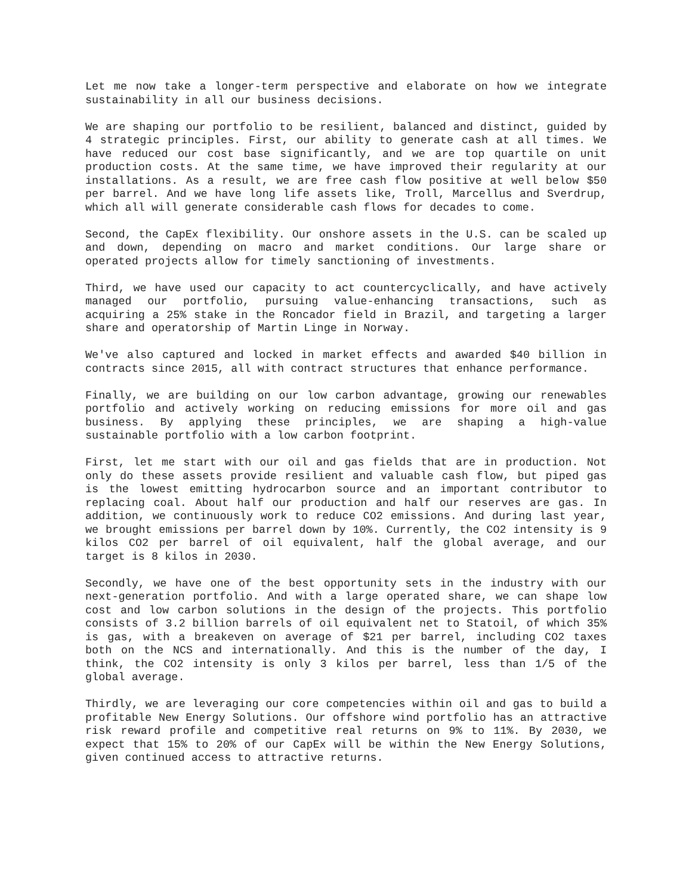Let me now take a longer-term perspective and elaborate on how we integrate sustainability in all our business decisions.
We are shaping our portfolio to be resilient, balanced and distinct, guided by 4 strategic principles. First, our ability to generate cash at all times. We have reduced our cost base significantly, and we are top quartile on unit production costs. At the same time, we have improved their regularity at our installations. As a result, we are free cash flow positive at well below $50 per barrel. And we have long life assets like, Troll, Marcellus and Sverdrup, which all will generate considerable cash flows for decades to come.
Second, the CapEx flexibility. Our onshore assets in the U.S. can be scaled up and down, depending on macro and market conditions. Our large share or operated projects allow for timely sanctioning of investments.
Third, we have used our capacity to act countercyclically, and have actively managed our portfolio, pursuing value-enhancing transactions, such as acquiring a 25% stake in the Roncador field in Brazil, and targeting a larger share and operatorship of Martin Linge in Norway.
We've also captured and locked in market effects and awarded $40 billion in contracts since 2015, all with contract structures that enhance performance.
Finally, we are building on our low carbon advantage, growing our renewables portfolio and actively working on reducing emissions for more oil and gas business. By applying these principles, we are shaping a high-value sustainable portfolio with a low carbon footprint.
First, let me start with our oil and gas fields that are in production. Not only do these assets provide resilient and valuable cash flow, but piped gas is the lowest emitting hydrocarbon source and an important contributor to replacing coal. About half our production and half our reserves are gas. In addition, we continuously work to reduce CO2 emissions. And during last year, we brought emissions per barrel down by 10%. Currently, the CO2 intensity is 9 kilos CO2 per barrel of oil equivalent, half the global average, and our target is 8 kilos in 2030.
Secondly, we have one of the best opportunity sets in the industry with our next-generation portfolio. And with a large operated share, we can shape low cost and low carbon solutions in the design of the projects. This portfolio consists of 3.2 billion barrels of oil equivalent net to Statoil, of which 35% is gas, with a breakeven on average of $21 per barrel, including CO2 taxes both on the NCS and internationally. And this is the number of the day, I think, the CO2 intensity is only 3 kilos per barrel, less than 1/5 of the global average.
Thirdly, we are leveraging our core competencies within oil and gas to build a profitable New Energy Solutions. Our offshore wind portfolio has an attractive risk reward profile and competitive real returns on 9% to 11%. By 2030, we expect that 15% to 20% of our CapEx will be within the New Energy Solutions, given continued access to attractive returns.